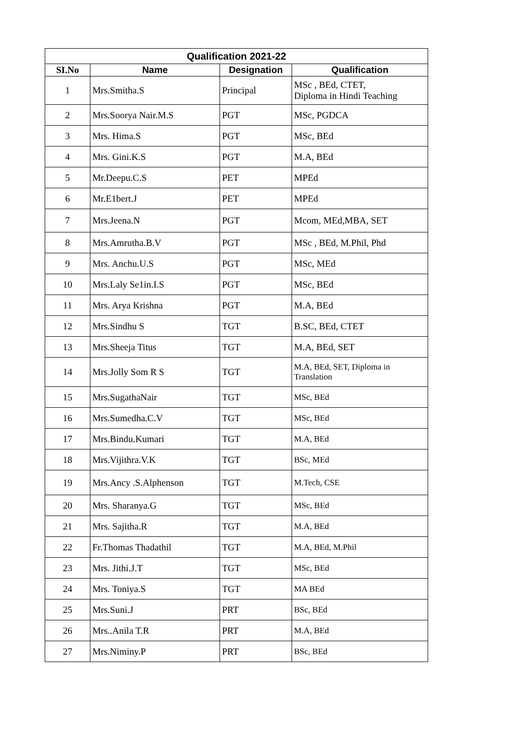| Qualification 2021-22 | | | |
| --- | --- | --- | --- |
| SI.No | Name | Designation | Qualification |
| 1 | Mrs.Smitha.S | Principal | MSc , BEd, CTET, Diploma in Hindi Teaching |
| 2 | Mrs.Soorya Nair.M.S | PGT | MSc, PGDCA |
| 3 | Mrs. Hima.S | PGT | MSc, BEd |
| 4 | Mrs. Gini.K.S | PGT | M.A, BEd |
| 5 | Mr.Deepu.C.S | PET | MPEd |
| 6 | Mr.E1bert.J | PET | MPEd |
| 7 | Mrs.Jeena.N | PGT | Mcom, MEd,MBA, SET |
| 8 | Mrs.Amrutha.B.V | PGT | MSc , BEd, M.Phil, Phd |
| 9 | Mrs. Anchu.U.S | PGT | MSc, MEd |
| 10 | Mrs.Laly Se1in.I.S | PGT | MSc, BEd |
| 11 | Mrs. Arya Krishna | PGT | M.A, BEd |
| 12 | Mrs.Sindhu S | TGT | B.SC, BEd, CTET |
| 13 | Mrs.Sheeja Titus | TGT | M.A, BEd, SET |
| 14 | Mrs.Jolly Som R S | TGT | M.A, BEd, SET, Diploma in Translation |
| 15 | Mrs.SugathaNair | TGT | MSc, BEd |
| 16 | Mrs.Sumedha.C.V | TGT | MSc, BEd |
| 17 | Mrs.Bindu.Kumari | TGT | M.A, BEd |
| 18 | Mrs.Vijithra.V.K | TGT | BSc, MEd |
| 19 | Mrs.Ancy .S.Alphenson | TGT | M.Tech, CSE |
| 20 | Mrs. Sharanya.G | TGT | MSc, BEd |
| 21 | Mrs. Sajitha.R | TGT | M.A, BEd |
| 22 | Fr.Thomas Thadathil | TGT | M.A, BEd, M.Phil |
| 23 | Mrs. Jithi.J.T | TGT | MSc, BEd |
| 24 | Mrs. Toniya.S | TGT | MA BEd |
| 25 | Mrs.Suni.J | PRT | BSc, BEd |
| 26 | Mrs..Anila T.R | PRT | M.A, BEd |
| 27 | Mrs.Niminy.P | PRT | BSc, BEd |